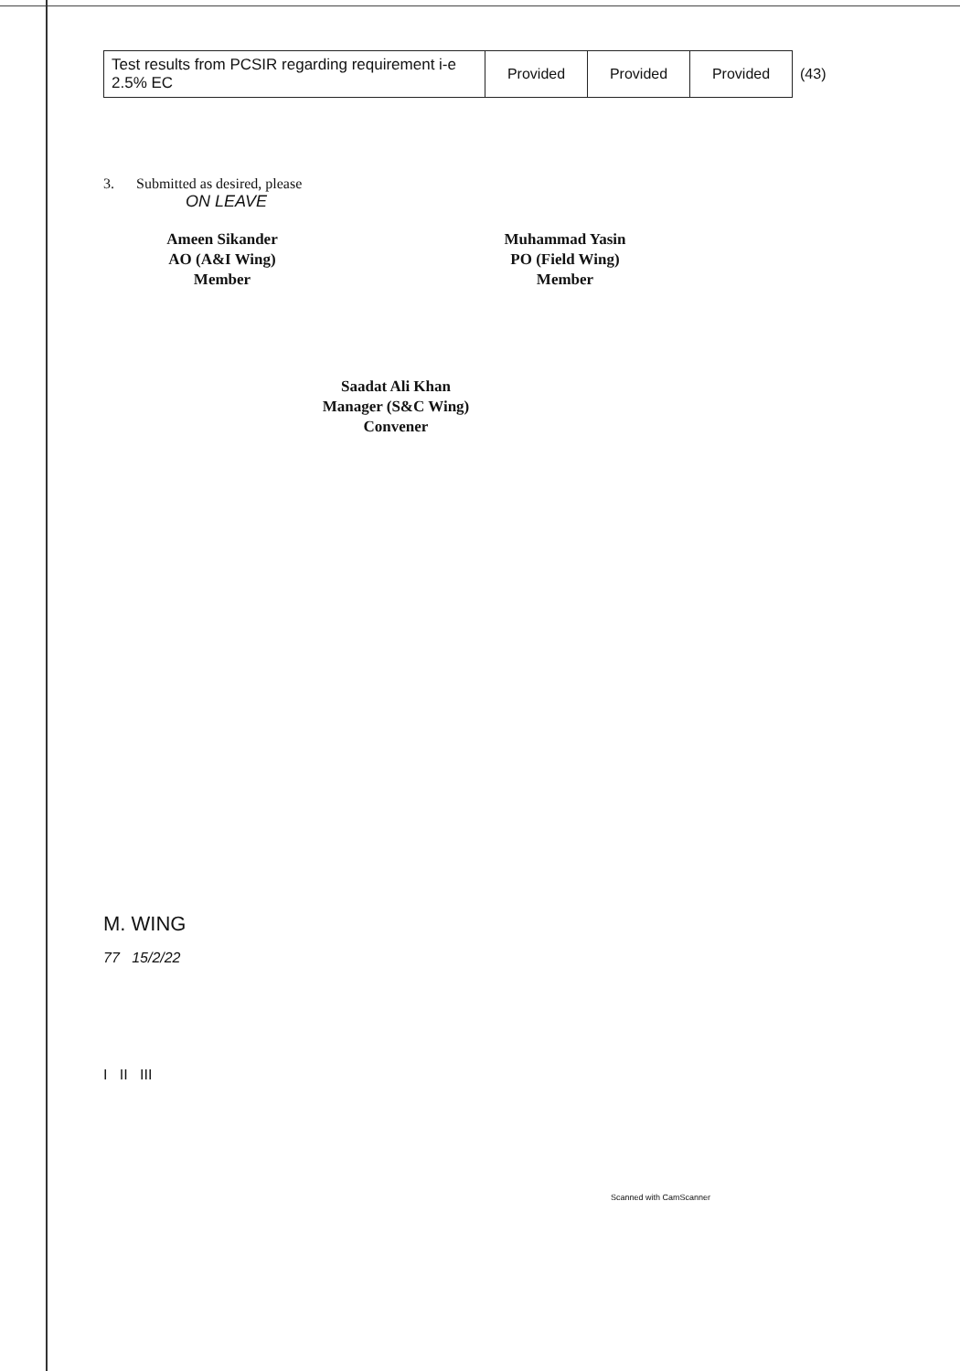| Test results from PCSIR regarding requirement i-e 2.5% EC | Provided | Provided | Provided | (43) |
3. Submitted as desired, please
ON LEAVE
Ameen Sikander
AO (A&I Wing)
Member
Muhammad Yasin
PO (Field Wing)
Member
Saadat Ali Khan
Manager (S&C Wing)
Convener
M. WING
77 15/2/22
I II III
Scanned with CamScanner